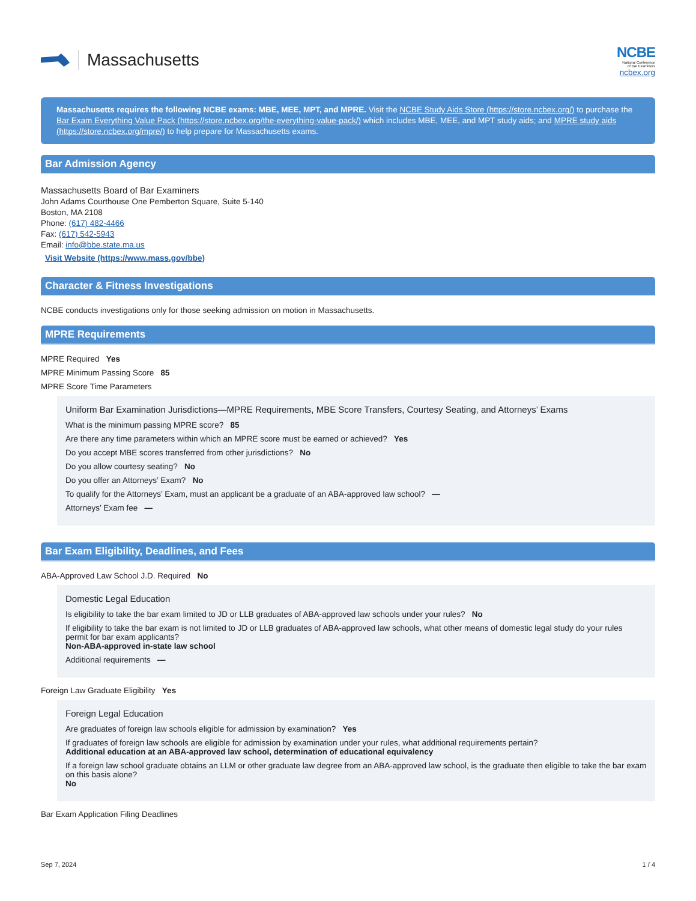Massachusetts
NCBE
National Conference
of Bar Examiners
ncbex.org
Massachusetts requires the following NCBE exams: MBE, MEE, MPT, and MPRE. Visit the NCBE Study Aids Store (https://store.ncbex.org/) to purchase the Bar Exam Everything Value Pack (https://store.ncbex.org/the-everything-value-pack/) which includes MBE, MEE, and MPT study aids; and MPRE study aids (https://store.ncbex.org/mpre/) to help prepare for Massachusetts exams.
Bar Admission Agency
Massachusetts Board of Bar Examiners
John Adams Courthouse One Pemberton Square, Suite 5-140
Boston, MA 2108
Phone: (617) 482-4466
Fax: (617) 542-5943
Email: info@bbe.state.ma.us
Visit Website (https://www.mass.gov/bbe)
Character & Fitness Investigations
NCBE conducts investigations only for those seeking admission on motion in Massachusetts.
MPRE Requirements
MPRE Required Yes
MPRE Minimum Passing Score 85
MPRE Score Time Parameters
Uniform Bar Examination Jurisdictions—MPRE Requirements, MBE Score Transfers, Courtesy Seating, and Attorneys’ Exams
What is the minimum passing MPRE score? 85
Are there any time parameters within which an MPRE score must be earned or achieved? Yes
Do you accept MBE scores transferred from other jurisdictions? No
Do you allow courtesy seating? No
Do you offer an Attorneys’ Exam? No
To qualify for the Attorneys’ Exam, must an applicant be a graduate of an ABA-approved law school? —
Attorneys’ Exam fee —
Bar Exam Eligibility, Deadlines, and Fees
ABA-Approved Law School J.D. Required No
Domestic Legal Education
Is eligibility to take the bar exam limited to JD or LLB graduates of ABA-approved law schools under your rules? No
If eligibility to take the bar exam is not limited to JD or LLB graduates of ABA-approved law schools, what other means of domestic legal study do your rules permit for bar exam applicants?
Non-ABA-approved in-state law school
Additional requirements —
Foreign Law Graduate Eligibility Yes
Foreign Legal Education
Are graduates of foreign law schools eligible for admission by examination? Yes
If graduates of foreign law schools are eligible for admission by examination under your rules, what additional requirements pertain?
Additional education at an ABA-approved law school, determination of educational equivalency
If a foreign law school graduate obtains an LLM or other graduate law degree from an ABA-approved law school, is the graduate then eligible to take the bar exam on this basis alone?
No
Bar Exam Application Filing Deadlines
Sep 7, 2024 1 / 4